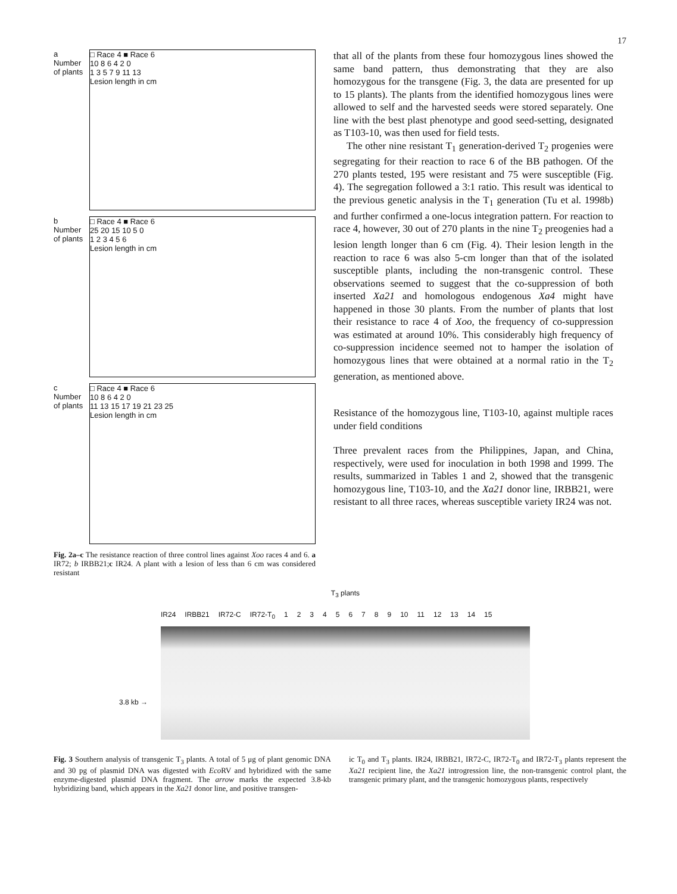17
a
Number of plants
□ Race 4 ■ Race 6
10 8 6 4 2 0
1 3 5 7 9 11 13
Lesion length in cm
b
Number of plants
□ Race 4 ■ Race 6
25 20 15 10 5 0
1 2 3 4 5 6
Lesion length in cm
c
Number of plants
□ Race 4 ■ Race 6
10 8 6 4 2 0
11 13 15 17 19 21 23 25
Lesion length in cm
Fig. 2a–c The resistance reaction of three control lines against Xoo races 4 and 6. a IR72; b IRBB21;c IR24. A plant with a lesion of less than 6 cm was considered resistant
that all of the plants from these four homozygous lines showed the same band pattern, thus demonstrating that they are also homozygous for the transgene (Fig. 3, the data are presented for up to 15 plants). The plants from the identified homozygous lines were allowed to self and the harvested seeds were stored separately. One line with the best plast phenotype and good seed-setting, designated as T103-10, was then used for field tests.
The other nine resistant T<sub>1</sub> generation-derived T<sub>2</sub> progenies were segregating for their reaction to race 6 of the BB pathogen. Of the 270 plants tested, 195 were resistant and 75 were susceptible (Fig. 4). The segregation followed a 3:1 ratio. This result was identical to the previous genetic analysis in the T<sub>1</sub> generation (Tu et al. 1998b) and further confirmed a one-locus integration pattern. For reaction to race 4, however, 30 out of 270 plants in the nine T<sub>2</sub> preogenies had a lesion length longer than 6 cm (Fig. 4). Their lesion length in the reaction to race 6 was also 5-cm longer than that of the isolated susceptible plants, including the non-transgenic control. These observations seemed to suggest that the co-suppression of both inserted Xa21 and homologous endogenous Xa4 might have happened in those 30 plants. From the number of plants that lost their resistance to race 4 of Xoo, the frequency of co-suppression was estimated at around 10%. This considerably high frequency of co-suppression incidence seemed not to hamper the isolation of homozygous lines that were obtained at a normal ratio in the T<sub>2</sub> generation, as mentioned above.
Resistance of the homozygous line, T103-10, against multiple races under field conditions
Three prevalent races from the Philippines, Japan, and China, respectively, were used for inoculation in both 1998 and 1999. The results, summarized in Tables 1 and 2, showed that the transgenic homozygous line, T103-10, and the Xa21 donor line, IRBB21, were resistant to all three races, whereas susceptible variety IR24 was not.
T<sub>3</sub> plants
IR24 IRBB21 IR72-C IR72-T<sub>0</sub> 123456789 10 11 12 13 14 15
3.8 kb →
Fig. 3 Southern analysis of transgenic T<sub>3</sub> plants. A total of 5 μg of plant genomic DNA and 30 pg of plasmid DNA was digested with Eco RV and hybridized with the same enzyme-digested plasmid DNA fragment. The arrow marks the expected 3.8-kb hybridizing band, which appears in the Xa21 donor line, and positive transgen-
ic T<sub>0</sub> and T<sub>3</sub> plants. IR24, IRBB21, IR72-C, IR72-T<sub>0</sub> and IR72-T<sub>3</sub> plants represent the Xa21 recipient line, the Xa21 introgression line, the non-transgenic control plant, the transgenic primary plant, and the transgenic homozygous plants, respectively